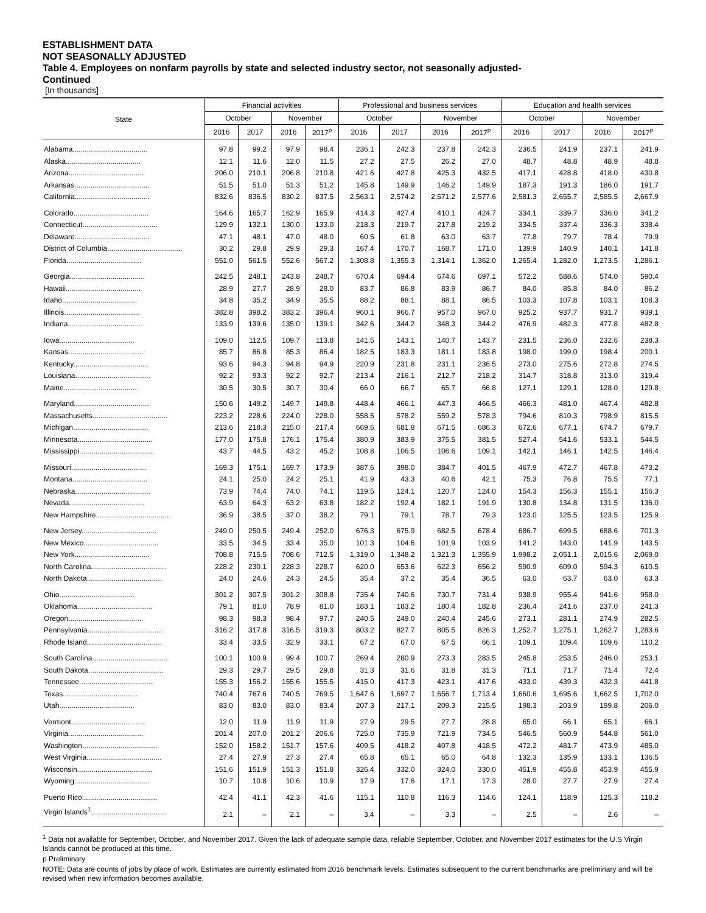ESTABLISHMENT DATA
NOT SEASONALLY ADJUSTED
Table 4. Employees on nonfarm payrolls by state and selected industry sector, not seasonally adjusted-
Continued
[In thousands]
| State | Financial activities | | | | Professional and business services | | | | Education and health services | | | |
| --- | --- | --- | --- | --- | --- | --- | --- | --- | --- | --- | --- | --- |
| | October | | November | | October | | November | | October | | November | |
| | 2016 | 2017 | 2016 | 2017<sup>p</sup> | 2016 | 2017 | 2016 | 2017<sup>p</sup> | 2016 | 2017 | 2016 | 2017<sup>p</sup> |
| Alabama..................................... | 97.8 | 99.2 | 97.9 | 98.4 | 236.1 | 242.3 | 237.8 | 242.3 | 236.5 | 241.9 | 237.1 | 241.9 |
| Alaska..................................... | 12.1 | 11.6 | 12.0 | 11.5 | 27.2 | 27.5 | 26.2 | 27.0 | 48.7 | 48.8 | 48.9 | 48.8 |
| Arizona..................................... | 206.0 | 210.1 | 206.8 | 210.8 | 421.6 | 427.8 | 425.3 | 432.5 | 417.1 | 428.8 | 418.0 | 430.8 |
| Arkansas..................................... | 51.5 | 51.0 | 51.3 | 51.2 | 145.8 | 149.9 | 146.2 | 149.9 | 187.3 | 191.3 | 186.0 | 191.7 |
| California..................................... | 832.6 | 836.5 | 830.2 | 837.5 | 2,563.1 | 2,574.2 | 2,571.2 | 2,577.6 | 2,581.3 | 2,655.7 | 2,585.5 | 2,667.9 |
| Colorado..................................... | 164.6 | 165.7 | 162.9 | 165.9 | 414.3 | 427.4 | 410.1 | 424.7 | 334.1 | 339.7 | 336.0 | 341.2 |
| Connecticut..................................... | 129.9 | 132.1 | 130.0 | 133.0 | 218.3 | 219.7 | 217.8 | 219.2 | 334.5 | 337.4 | 336.3 | 338.4 |
| Delaware..................................... | 47.1 | 48.1 | 47.0 | 48.0 | 60.5 | 61.8 | 63.0 | 63.7 | 77.8 | 79.7 | 78.4 | 79.9 |
| District of Columbia..................................... | 30.2 | 29.8 | 29.9 | 29.3 | 167.4 | 170.7 | 168.7 | 171.0 | 139.9 | 140.9 | 140.1 | 141.8 |
| Florida..................................... | 551.0 | 561.5 | 552.6 | 567.2 | 1,308.8 | 1,355.3 | 1,314.1 | 1,362.0 | 1,265.4 | 1,282.0 | 1,273.5 | 1,286.1 |
| Georgia..................................... | 242.5 | 248.1 | 243.8 | 248.7 | 670.4 | 694.4 | 674.6 | 697.1 | 572.2 | 588.6 | 574.0 | 590.4 |
| Hawaii..................................... | 28.9 | 27.7 | 28.9 | 28.0 | 83.7 | 86.8 | 83.9 | 86.7 | 84.0 | 85.8 | 84.0 | 86.2 |
| Idaho..................................... | 34.8 | 35.2 | 34.9 | 35.5 | 88.2 | 88.1 | 88.1 | 86.5 | 103.3 | 107.8 | 103.1 | 108.3 |
| Illinois..................................... | 382.8 | 398.2 | 383.2 | 396.4 | 960.1 | 966.7 | 957.0 | 967.0 | 925.2 | 937.7 | 931.7 | 939.1 |
| Indiana..................................... | 133.9 | 139.6 | 135.0 | 139.1 | 342.6 | 344.2 | 348.3 | 344.2 | 476.9 | 482.3 | 477.8 | 482.8 |
| Iowa..................................... | 109.0 | 112.5 | 109.7 | 113.8 | 141.5 | 143.1 | 140.7 | 143.7 | 231.5 | 236.0 | 232.6 | 238.3 |
| Kansas..................................... | 85.7 | 86.8 | 85.3 | 86.4 | 182.5 | 183.3 | 181.1 | 183.8 | 198.0 | 199.0 | 198.4 | 200.1 |
| Kentucky..................................... | 93.6 | 94.3 | 94.8 | 94.9 | 220.9 | 231.8 | 231.1 | 236.5 | 273.0 | 275.6 | 272.8 | 274.5 |
| Louisiana..................................... | 92.2 | 93.3 | 92.2 | 92.7 | 213.4 | 216.1 | 212.7 | 218.2 | 314.7 | 318.8 | 313.0 | 319.4 |
| Maine..................................... | 30.5 | 30.5 | 30.7 | 30.4 | 66.0 | 66.7 | 65.7 | 66.8 | 127.1 | 129.1 | 128.0 | 129.8 |
| Maryland..................................... | 150.6 | 149.2 | 149.7 | 149.8 | 448.4 | 466.1 | 447.3 | 466.5 | 466.3 | 481.0 | 467.4 | 482.8 |
| Massachusetts..................................... | 223.2 | 228.6 | 224.0 | 228.0 | 558.5 | 578.2 | 559.2 | 578.3 | 794.6 | 810.3 | 798.9 | 815.5 |
| Michigan..................................... | 213.6 | 218.3 | 215.0 | 217.4 | 669.6 | 681.8 | 671.5 | 686.3 | 672.6 | 677.1 | 674.7 | 679.7 |
| Minnesota..................................... | 177.0 | 175.8 | 176.1 | 175.4 | 380.9 | 383.9 | 375.5 | 381.5 | 527.4 | 541.6 | 533.1 | 544.5 |
| Mississippi..................................... | 43.7 | 44.5 | 43.2 | 45.2 | 108.8 | 106.5 | 106.6 | 109.1 | 142.1 | 146.1 | 142.5 | 146.4 |
| Missouri..................................... | 169.3 | 175.1 | 169.7 | 173.9 | 387.6 | 398.0 | 384.7 | 401.5 | 467.9 | 472.7 | 467.8 | 473.2 |
| Montana..................................... | 24.1 | 25.0 | 24.2 | 25.1 | 41.9 | 43.3 | 40.6 | 42.1 | 75.3 | 76.8 | 75.5 | 77.1 |
| Nebraska..................................... | 73.9 | 74.4 | 74.0 | 74.1 | 119.5 | 124.1 | 120.7 | 124.0 | 154.3 | 156.3 | 155.1 | 156.3 |
| Nevada..................................... | 63.9 | 64.3 | 63.2 | 63.8 | 182.2 | 192.4 | 182.1 | 191.9 | 130.8 | 134.8 | 131.5 | 136.0 |
| New Hampshire..................................... | 36.9 | 38.5 | 37.0 | 38.2 | 79.1 | 79.1 | 78.7 | 79.3 | 123.0 | 125.5 | 123.5 | 125.9 |
| New Jersey..................................... | 249.0 | 250.5 | 249.4 | 252.0 | 676.3 | 675.9 | 682.5 | 678.4 | 686.7 | 699.5 | 688.6 | 701.3 |
| New Mexico..................................... | 33.5 | 34.5 | 33.4 | 35.0 | 101.3 | 104.6 | 101.9 | 103.9 | 141.2 | 143.0 | 141.9 | 143.5 |
| New York..................................... | 708.8 | 715.5 | 708.6 | 712.5 | 1,319.0 | 1,348.2 | 1,321.3 | 1,355.9 | 1,998.2 | 2,051.1 | 2,015.6 | 2,069.0 |
| North Carolina..................................... | 228.2 | 230.1 | 228.3 | 228.7 | 620.0 | 653.6 | 622.3 | 656.2 | 590.9 | 609.0 | 594.3 | 610.5 |
| North Dakota..................................... | 24.0 | 24.6 | 24.3 | 24.5 | 35.4 | 37.2 | 35.4 | 36.5 | 63.0 | 63.7 | 63.0 | 63.3 |
| Ohio..................................... | 301.2 | 307.5 | 301.2 | 308.8 | 735.4 | 740.6 | 730.7 | 731.4 | 938.9 | 955.4 | 941.6 | 958.0 |
| Oklahoma..................................... | 79.1 | 81.0 | 78.9 | 81.0 | 183.1 | 183.2 | 180.4 | 182.8 | 236.4 | 241.6 | 237.0 | 241.3 |
| Oregon..................................... | 98.3 | 98.3 | 98.4 | 97.7 | 240.5 | 249.0 | 240.4 | 245.6 | 273.1 | 281.1 | 274.9 | 282.5 |
| Pennsylvania..................................... | 316.2 | 317.8 | 316.5 | 319.3 | 803.2 | 827.7 | 805.5 | 826.3 | 1,252.7 | 1,275.1 | 1,262.7 | 1,283.6 |
| Rhode Island..................................... | 33.4 | 33.5 | 32.9 | 33.1 | 67.2 | 67.0 | 67.5 | 66.1 | 109.1 | 109.4 | 109.6 | 110.2 |
| South Carolina..................................... | 100.1 | 100.9 | 99.4 | 100.7 | 269.4 | 280.9 | 273.3 | 283.5 | 245.8 | 253.5 | 246.0 | 253.1 |
| South Dakota..................................... | 29.3 | 29.7 | 29.5 | 29.8 | 31.3 | 31.6 | 31.8 | 31.3 | 71.1 | 71.7 | 71.4 | 72.4 |
| Tennessee..................................... | 155.3 | 156.2 | 155.6 | 155.5 | 415.0 | 417.3 | 423.1 | 417.6 | 433.0 | 439.3 | 432.3 | 441.8 |
| Texas..................................... | 740.4 | 767.6 | 740.5 | 769.5 | 1,647.6 | 1,697.7 | 1,656.7 | 1,713.4 | 1,660.6 | 1,695.6 | 1,662.5 | 1,702.0 |
| Utah..................................... | 83.0 | 83.0 | 83.0 | 83.4 | 207.3 | 217.1 | 209.3 | 215.5 | 198.3 | 203.9 | 199.8 | 206.0 |
| Vermont..................................... | 12.0 | 11.9 | 11.9 | 11.9 | 27.9 | 29.5 | 27.7 | 28.8 | 65.0 | 66.1 | 65.1 | 66.1 |
| Virginia..................................... | 201.4 | 207.0 | 201.2 | 206.6 | 725.0 | 735.9 | 721.9 | 734.5 | 546.5 | 560.9 | 544.8 | 561.0 |
| Washington..................................... | 152.0 | 158.2 | 151.7 | 157.6 | 409.5 | 418.2 | 407.8 | 418.5 | 472.2 | 481.7 | 473.9 | 485.0 |
| West Virginia..................................... | 27.4 | 27.9 | 27.3 | 27.4 | 65.8 | 65.1 | 65.0 | 64.8 | 132.3 | 135.9 | 133.1 | 136.5 |
| Wisconsin..................................... | 151.6 | 151.9 | 151.3 | 151.8 | 326.4 | 332.0 | 324.0 | 330.0 | 451.9 | 455.8 | 453.9 | 455.9 |
| Wyoming..................................... | 10.7 | 10.8 | 10.6 | 10.9 | 17.9 | 17.6 | 17.1 | 17.3 | 28.0 | 27.7 | 27.9 | 27.4 |
| Puerto Rico..................................... | 42.4 | 41.1 | 42.3 | 41.6 | 115.1 | 110.8 | 116.3 | 114.6 | 124.1 | 118.9 | 125.3 | 118.2 |
| Virgin Islands<sup>1</sup>..................................... | 2.1 | – | 2.1 | – | 3.4 | – | 3.3 | – | 2.5 | – | 2.6 | – |
<sup>1</sup> Data not available for September, October, and November 2017. Given the lack of adequate sample data, reliable September, October, and November 2017 estimates for the U.S Virgin Islands cannot be produced at this time.
p Preliminary
NOTE: Data are counts of jobs by place of work. Estimates are currently estimated from 2016 benchmark levels. Estimates subsequent to the current benchmarks are preliminary and will be revised when new information becomes available.